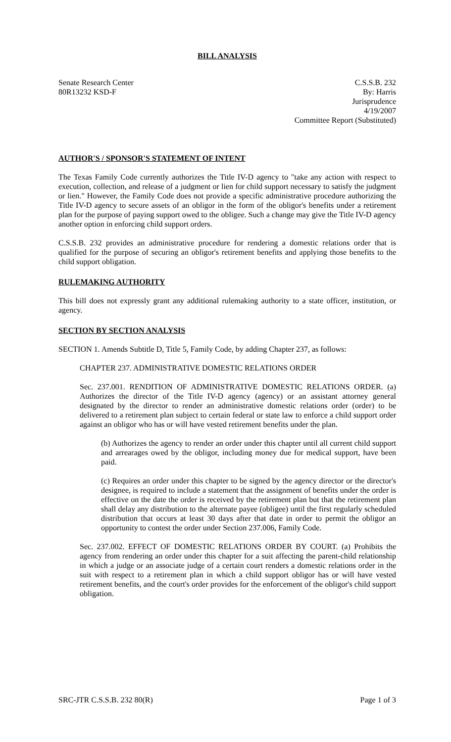BILL ANALYSIS
Senate Research Center
80R13232 KSD-F
C.S.S.B. 232
By: Harris
Jurisprudence
4/19/2007
Committee Report (Substituted)
AUTHOR'S / SPONSOR'S STATEMENT OF INTENT
The Texas Family Code currently authorizes the Title IV-D agency to "take any action with respect to execution, collection, and release of a judgment or lien for child support necessary to satisfy the judgment or lien." However, the Family Code does not provide a specific administrative procedure authorizing the Title IV-D agency to secure assets of an obligor in the form of the obligor's benefits under a retirement plan for the purpose of paying support owed to the obligee. Such a change may give the Title IV-D agency another option in enforcing child support orders.
C.S.S.B. 232 provides an administrative procedure for rendering a domestic relations order that is qualified for the purpose of securing an obligor's retirement benefits and applying those benefits to the child support obligation.
RULEMAKING AUTHORITY
This bill does not expressly grant any additional rulemaking authority to a state officer, institution, or agency.
SECTION BY SECTION ANALYSIS
SECTION 1. Amends Subtitle D, Title 5, Family Code, by adding Chapter 237, as follows:
CHAPTER 237. ADMINISTRATIVE DOMESTIC RELATIONS ORDER
Sec. 237.001. RENDITION OF ADMINISTRATIVE DOMESTIC RELATIONS ORDER. (a) Authorizes the director of the Title IV-D agency (agency) or an assistant attorney general designated by the director to render an administrative domestic relations order (order) to be delivered to a retirement plan subject to certain federal or state law to enforce a child support order against an obligor who has or will have vested retirement benefits under the plan.
(b) Authorizes the agency to render an order under this chapter until all current child support and arrearages owed by the obligor, including money due for medical support, have been paid.
(c) Requires an order under this chapter to be signed by the agency director or the director's designee, is required to include a statement that the assignment of benefits under the order is effective on the date the order is received by the retirement plan but that the retirement plan shall delay any distribution to the alternate payee (obligee) until the first regularly scheduled distribution that occurs at least 30 days after that date in order to permit the obligor an opportunity to contest the order under Section 237.006, Family Code.
Sec. 237.002. EFFECT OF DOMESTIC RELATIONS ORDER BY COURT. (a) Prohibits the agency from rendering an order under this chapter for a suit affecting the parent-child relationship in which a judge or an associate judge of a certain court renders a domestic relations order in the suit with respect to a retirement plan in which a child support obligor has or will have vested retirement benefits, and the court's order provides for the enforcement of the obligor's child support obligation.
SRC-JTR C.S.S.B. 232 80(R) Page 1 of 3